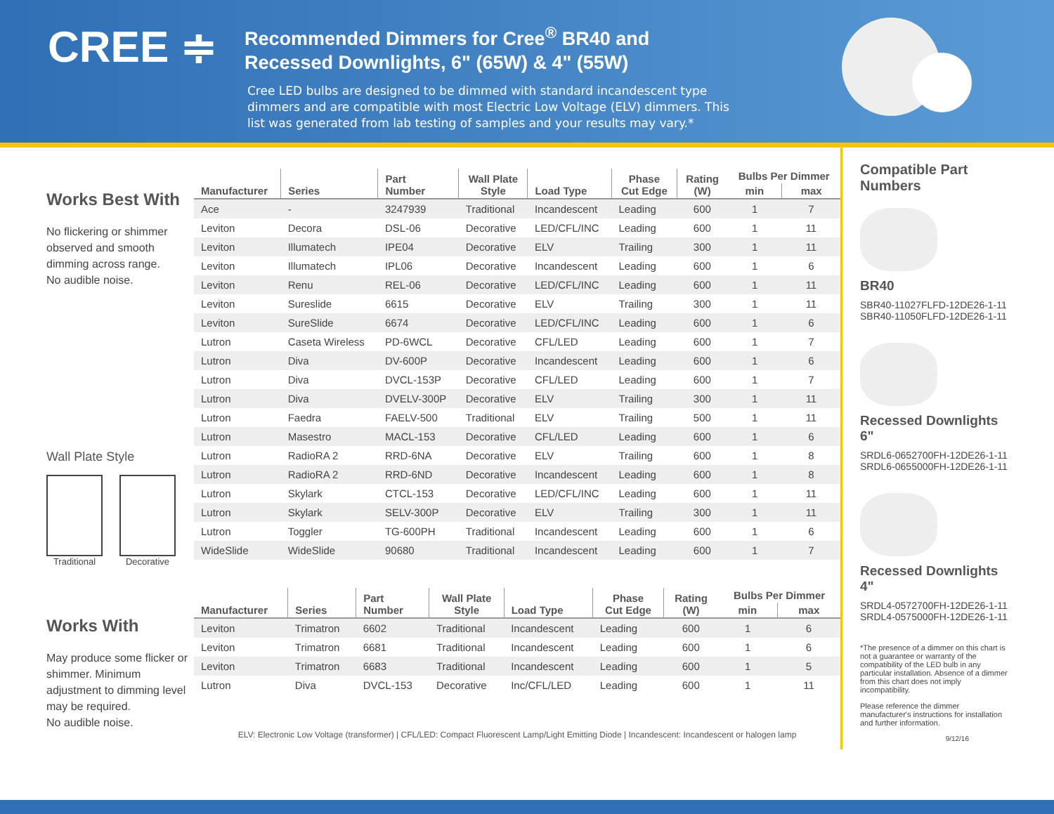CREE ≑
Recommended Dimmers for Cree<sup>®</sup> BR40 and Recessed Downlights, 6" (65W) & 4" (55W)
Cree LED bulbs are designed to be dimmed with standard incandescent type dimmers and are compatible with most Electric Low Voltage (ELV) dimmers. This list was generated from lab testing of samples and your results may vary.*
Works Best With
No flickering or shimmer observed and smooth dimming across range.
No audible noise.
Wall Plate Style
Traditional Decorative
Works With
May produce some flicker or shimmer. Minimum adjustment to dimming level may be required.
No audible noise.
| Manufacturer | Series | Part Number | Wall Plate Style | Load Type | Phase Cut Edge | Rating (W) | Bulbs Per Dimmer | |
| --- | --- | --- | --- | --- | --- | --- | --- | --- |
| | | | | | | | min | max |
| Ace | - | 3247939 | Traditional | Incandescent | Leading | 600 | 1 | 7 |
| Leviton | Decora | DSL-06 | Decorative | LED/CFL/INC | Leading | 600 | 1 | 11 |
| Leviton | Illumatech | IPE04 | Decorative | ELV | Trailing | 300 | 1 | 11 |
| Leviton | Illumatech | IPL06 | Decorative | Incandescent | Leading | 600 | 1 | 6 |
| Leviton | Renu | REL-06 | Decorative | LED/CFL/INC | Leading | 600 | 1 | 11 |
| Leviton | Sureslide | 6615 | Decorative | ELV | Trailing | 300 | 1 | 11 |
| Leviton | SureSlide | 6674 | Decorative | LED/CFL/INC | Leading | 600 | 1 | 6 |
| Lutron | Caseta Wireless | PD-6WCL | Decorative | CFL/LED | Leading | 600 | 1 | 7 |
| Lutron | Diva | DV-600P | Decorative | Incandescent | Leading | 600 | 1 | 6 |
| Lutron | Diva | DVCL-153P | Decorative | CFL/LED | Leading | 600 | 1 | 7 |
| Lutron | Diva | DVELV-300P | Decorative | ELV | Trailing | 300 | 1 | 11 |
| Lutron | Faedra | FAELV-500 | Traditional | ELV | Trailing | 500 | 1 | 11 |
| Lutron | Masestro | MACL-153 | Decorative | CFL/LED | Leading | 600 | 1 | 6 |
| Lutron | RadioRA 2 | RRD-6NA | Decorative | ELV | Trailing | 600 | 1 | 8 |
| Lutron | RadioRA 2 | RRD-6ND | Decorative | Incandescent | Leading | 600 | 1 | 8 |
| Lutron | Skylark | CTCL-153 | Decorative | LED/CFL/INC | Leading | 600 | 1 | 11 |
| Lutron | Skylark | SELV-300P | Decorative | ELV | Trailing | 300 | 1 | 11 |
| Lutron | Toggler | TG-600PH | Traditional | Incandescent | Leading | 600 | 1 | 6 |
| WideSlide | WideSlide | 90680 | Traditional | Incandescent | Leading | 600 | 1 | 7 |
| Manufacturer | Series | Part Number | Wall Plate Style | Load Type | Phase Cut Edge | Rating (W) | Bulbs Per Dimmer | |
| --- | --- | --- | --- | --- | --- | --- | --- | --- |
| | | | | | | | min | max |
| Leviton | Trimatron | 6602 | Traditional | Incandescent | Leading | 600 | 1 | 6 |
| Leviton | Trimatron | 6681 | Traditional | Incandescent | Leading | 600 | 1 | 6 |
| Leviton | Trimatron | 6683 | Traditional | Incandescent | Leading | 600 | 1 | 5 |
| Lutron | Diva | DVCL-153 | Decorative | Inc/CFL/LED | Leading | 600 | 1 | 11 |
ELV: Electronic Low Voltage (transformer) | CFL/LED: Compact Fluorescent Lamp/Light Emitting Diode | Incandescent: Incandescent or halogen lamp
Compatible Part Numbers
BR40
SBR40-11027FLFD-12DE26-1-11
SBR40-11050FLFD-12DE26-1-11
Recessed Downlights 6"
SRDL6-0652700FH-12DE26-1-11
SRDL6-0655000FH-12DE26-1-11
Recessed Downlights 4"
SRDL4-0572700FH-12DE26-1-11
SRDL4-0575000FH-12DE26-1-11
*The presence of a dimmer on this chart is not a guarantee or warranty of the compatibility of the LED bulb in any particular installation. Absence of a dimmer from this chart does not imply incompatibility.
Please reference the dimmer manufacturer's instructions for installation and further information.
9/12/16